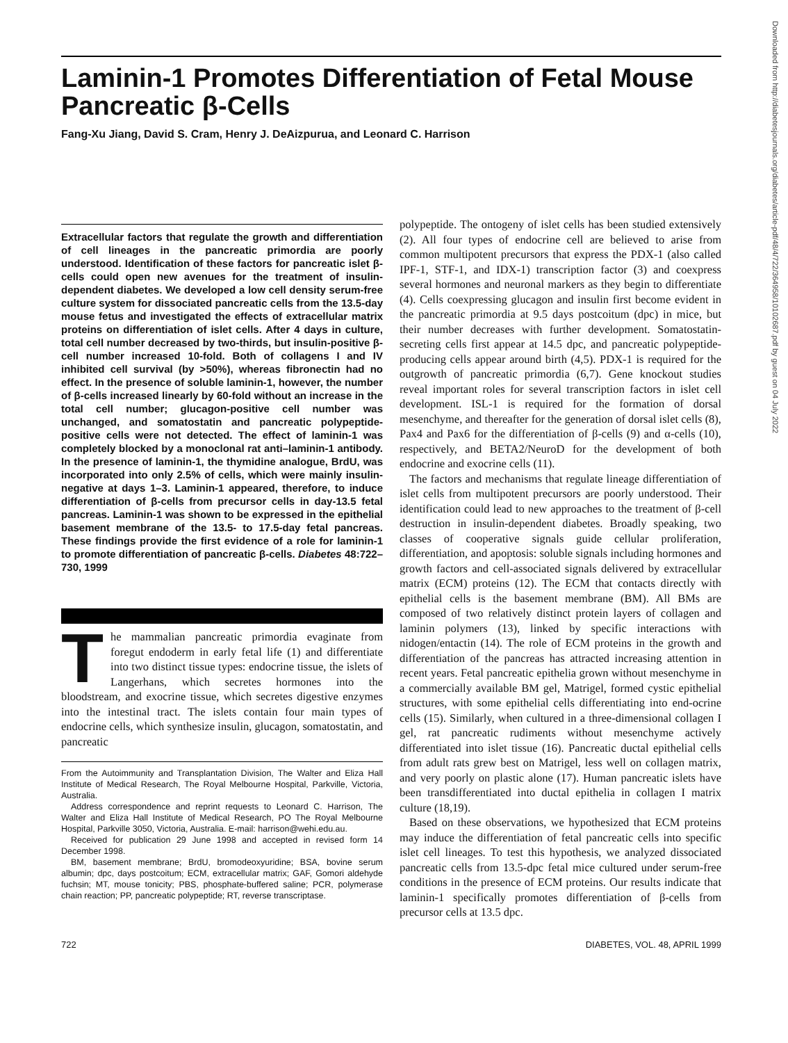Laminin-1 Promotes Differentiation of Fetal Mouse Pancreatic β-Cells
Fang-Xu Jiang, David S. Cram, Henry J. DeAizpurua, and Leonard C. Harrison
Extracellular factors that regulate the growth and differentiation of cell lineages in the pancreatic primordia are poorly understood. Identification of these factors for pancreatic islet β-cells could open new avenues for the treatment of insulin-dependent diabetes. We developed a low cell density serum-free culture system for dissociated pancreatic cells from the 13.5-day mouse fetus and investigated the effects of extracellular matrix proteins on differentiation of islet cells. After 4 days in culture, total cell number decreased by two-thirds, but insulin-positive β-cell number increased 10-fold. Both of collagens I and IV inhibited cell survival (by >50%), whereas fibronectin had no effect. In the presence of soluble laminin-1, however, the number of β-cells increased linearly by 60-fold without an increase in the total cell number; glucagon-positive cell number was unchanged, and somatostatin and pancreatic polypeptide-positive cells were not detected. The effect of laminin-1 was completely blocked by a monoclonal rat anti–laminin-1 antibody. In the presence of laminin-1, the thymidine analogue, BrdU, was incorporated into only 2.5% of cells, which were mainly insulin-negative at days 1–3. Laminin-1 appeared, therefore, to induce differentiation of β-cells from precursor cells in day-13.5 fetal pancreas. Laminin-1 was shown to be expressed in the epithelial basement membrane of the 13.5- to 17.5-day fetal pancreas. These findings provide the first evidence of a role for laminin-1 to promote differentiation of pancreatic β-cells. Diabetes 48:722–730, 1999
The mammalian pancreatic primordia evaginate from foregut endoderm in early fetal life (1) and differentiate into two distinct tissue types: endocrine tissue, the islets of Langerhans, which secretes hormones into the bloodstream, and exocrine tissue, which secretes digestive enzymes into the intestinal tract. The islets contain four main types of endocrine cells, which synthesize insulin, glucagon, somatostatin, and pancreatic
From the Autoimmunity and Transplantation Division, The Walter and Eliza Hall Institute of Medical Research, The Royal Melbourne Hospital, Parkville, Victoria, Australia.
Address correspondence and reprint requests to Leonard C. Harrison, The Walter and Eliza Hall Institute of Medical Research, PO The Royal Melbourne Hospital, Parkville 3050, Victoria, Australia. E-mail: harrison@wehi.edu.au.
Received for publication 29 June 1998 and accepted in revised form 14 December 1998.
BM, basement membrane; BrdU, bromodeoxyuridine; BSA, bovine serum albumin; dpc, days postcoitum; ECM, extracellular matrix; GAF, Gomori aldehyde fuchsin; MT, mouse tonicity; PBS, phosphate-buffered saline; PCR, polymerase chain reaction; PP, pancreatic polypeptide; RT, reverse transcriptase.
polypeptide. The ontogeny of islet cells has been studied extensively (2). All four types of endocrine cell are believed to arise from common multipotent precursors that express the PDX-1 (also called IPF-1, STF-1, and IDX-1) transcription factor (3) and coexpress several hormones and neuronal markers as they begin to differentiate (4). Cells coexpressing glucagon and insulin first become evident in the pancreatic primordia at 9.5 days postcoitum (dpc) in mice, but their number decreases with further development. Somatostatin-secreting cells first appear at 14.5 dpc, and pancreatic polypeptide-producing cells appear around birth (4,5). PDX-1 is required for the outgrowth of pancreatic primordia (6,7). Gene knockout studies reveal important roles for several transcription factors in islet cell development. ISL-1 is required for the formation of dorsal mesenchyme, and thereafter for the generation of dorsal islet cells (8), Pax4 and Pax6 for the differentiation of β-cells (9) and α-cells (10), respectively, and BETA2/NeuroD for the development of both endocrine and exocrine cells (11).
The factors and mechanisms that regulate lineage differentiation of islet cells from multipotent precursors are poorly understood. Their identification could lead to new approaches to the treatment of β-cell destruction in insulin-dependent diabetes. Broadly speaking, two classes of cooperative signals guide cellular proliferation, differentiation, and apoptosis: soluble signals including hormones and growth factors and cell-associated signals delivered by extracellular matrix (ECM) proteins (12). The ECM that contacts directly with epithelial cells is the basement membrane (BM). All BMs are composed of two relatively distinct protein layers of collagen and laminin polymers (13), linked by specific interactions with nidogen/entactin (14). The role of ECM proteins in the growth and differentiation of the pancreas has attracted increasing attention in recent years. Fetal pancreatic epithelia grown without mesenchyme in a commercially available BM gel, Matrigel, formed cystic epithelial structures, with some epithelial cells differentiating into end-ocrine cells (15). Similarly, when cultured in a three-dimensional collagen I gel, rat pancreatic rudiments without mesenchyme actively differentiated into islet tissue (16). Pancreatic ductal epithelial cells from adult rats grew best on Matrigel, less well on collagen matrix, and very poorly on plastic alone (17). Human pancreatic islets have been transdifferentiated into ductal epithelia in collagen I matrix culture (18,19).
Based on these observations, we hypothesized that ECM proteins may induce the differentiation of fetal pancreatic cells into specific islet cell lineages. To test this hypothesis, we analyzed dissociated pancreatic cells from 13.5-dpc fetal mice cultured under serum-free conditions in the presence of ECM proteins. Our results indicate that laminin-1 specifically promotes differentiation of β-cells from precursor cells at 13.5 dpc.
722 DIABETES, VOL. 48, APRIL 1999
Downloaded from http://diabetesjournals.org/diabetes/article-pdf/48/4/722/364958/10102687.pdf by guest on 04 July 2022